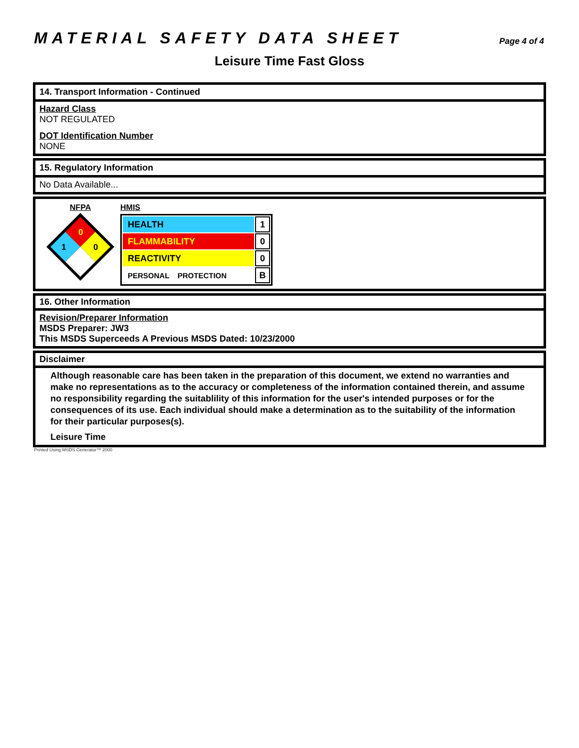MATERIAL SAFETY DATA SHEET Page 4 of 4
Leisure Time Fast Gloss
14. Transport Information - Continued
Hazard Class
NOT REGULATED
DOT Identification Number
NONE
15. Regulatory Information
No Data Available...
NFPA
0
1
0
HMIS
| HEALTH | 1 |
| FLAMMABILITY | 0 |
| REACTIVITY | 0 |
| PERSONAL PROTECTION | B |
16. Other Information
Revision/Preparer Information
MSDS Preparer: JW3
This MSDS Superceeds A Previous MSDS Dated: 10/23/2000
Disclaimer
Although reasonable care has been taken in the preparation of this document, we extend no warranties and make no representations as to the accuracy or completeness of the information contained therein, and assume no responsibility regarding the suitablility of this information for the user's intended purposes or for the consequences of its use. Each individual should make a determination as to the suitability of the information for their particular purposes(s).
Leisure Time
Printed Using MSDS Generator™ 2000